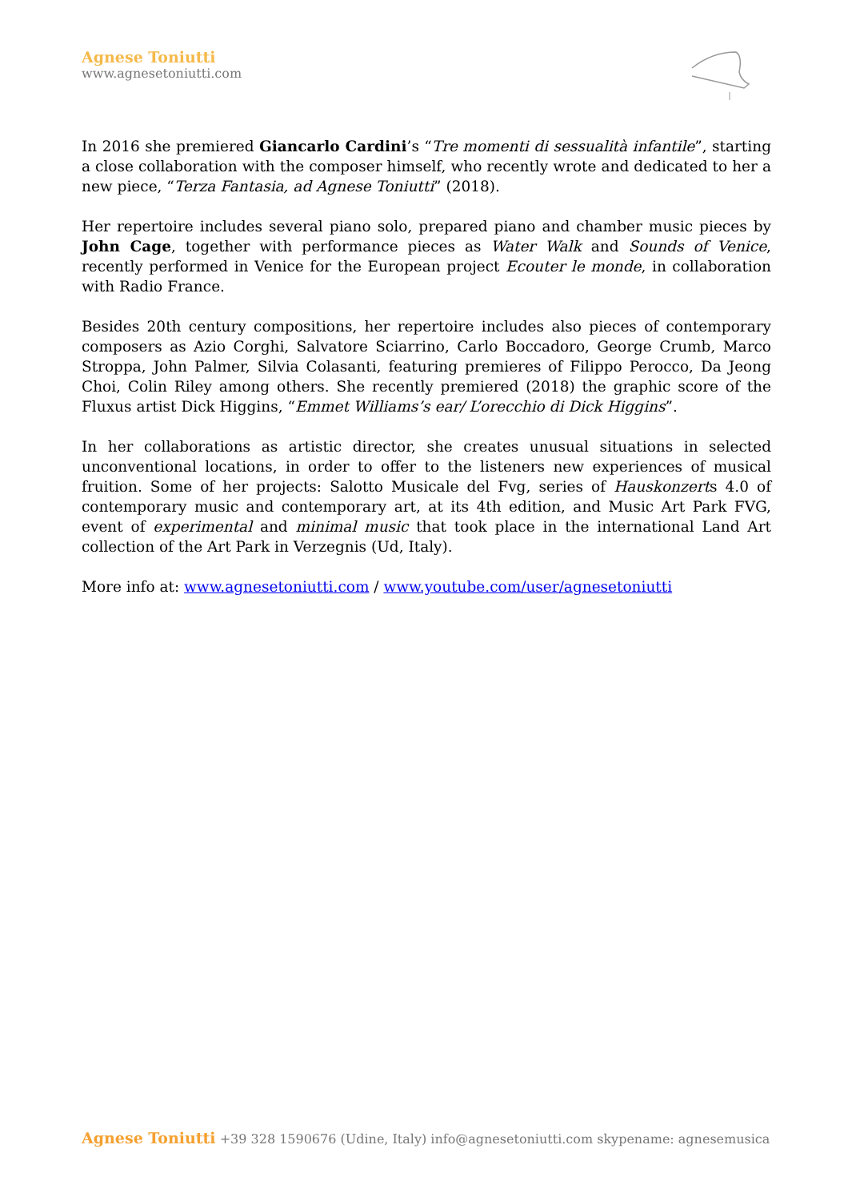Agnese Toniutti
www.agnesetoniutti.com
In 2016 she premiered Giancarlo Cardini’s “Tre momenti di sessualità infantile”, starting a close collaboration with the composer himself, who recently wrote and dedicated to her a new piece, “Terza Fantasia, ad Agnese Toniutti” (2018).
Her repertoire includes several piano solo, prepared piano and chamber music pieces by John Cage, together with performance pieces as Water Walk and Sounds of Venice, recently performed in Venice for the European project Ecouter le monde, in collaboration with Radio France.
Besides 20th century compositions, her repertoire includes also pieces of contemporary composers as Azio Corghi, Salvatore Sciarrino, Carlo Boccadoro, George Crumb, Marco Stroppa, John Palmer, Silvia Colasanti, featuring premieres of Filippo Perocco, Da Jeong Choi, Colin Riley among others. She recently premiered (2018) the graphic score of the Fluxus artist Dick Higgins, “Emmet Williams’s ear/ L’orecchio di Dick Higgins”.
In her collaborations as artistic director, she creates unusual situations in selected unconventional locations, in order to offer to the listeners new experiences of musical fruition. Some of her projects: Salotto Musicale del Fvg, series of Hauskonzerts 4.0 of contemporary music and contemporary art, at its 4th edition, and Music Art Park FVG, event of experimental and minimal music that took place in the international Land Art collection of the Art Park in Verzegnis (Ud, Italy).
More info at: www.agnesetoniutti.com / www.youtube.com/user/agnesetoniutti
Agnese Toniutti +39 328 1590676 (Udine, Italy) info@agnesetoniutti.com skypename: agnesemusica